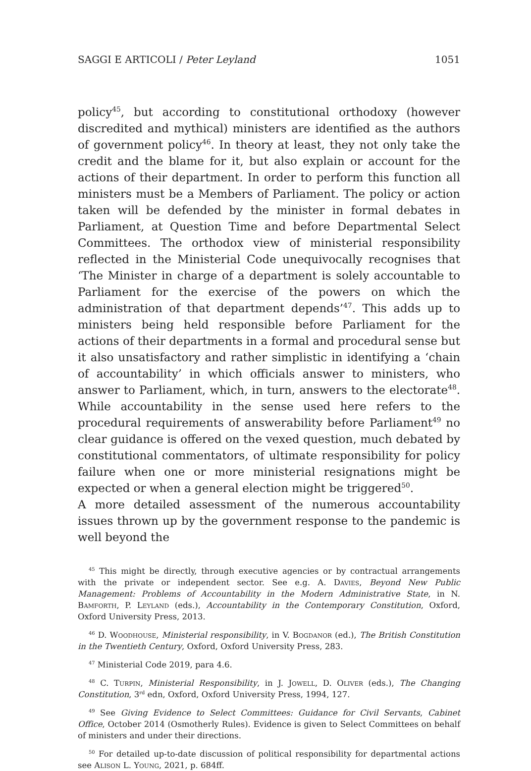SAGGI E ARTICOLI / Peter Leyland 1051
policy<sup>45</sup>, but according to constitutional orthodoxy (however discredited and mythical) ministers are identified as the authors of government policy<sup>46</sup>. In theory at least, they not only take the credit and the blame for it, but also explain or account for the actions of their department. In order to perform this function all ministers must be a Members of Parliament. The policy or action taken will be defended by the minister in formal debates in Parliament, at Question Time and before Departmental Select Committees. The orthodox view of ministerial responsibility reflected in the Ministerial Code unequivocally recognises that ‘The Minister in charge of a department is solely accountable to Parliament for the exercise of the powers on which the administration of that department depends’<sup>47</sup>. This adds up to ministers being held responsible before Parliament for the actions of their departments in a formal and procedural sense but it also unsatisfactory and rather simplistic in identifying a ‘chain of accountability’ in which officials answer to ministers, who answer to Parliament, which, in turn, answers to the electorate<sup>48</sup>. While accountability in the sense used here refers to the procedural requirements of answerability before Parliament<sup>49</sup> no clear guidance is offered on the vexed question, much debated by constitutional commentators, of ultimate responsibility for policy failure when one or more ministerial resignations might be expected or when a general election might be triggered<sup>50</sup>.
A more detailed assessment of the numerous accountability issues thrown up by the government response to the pandemic is well beyond the
<sup>45</sup> This might be directly, through executive agencies or by contractual arrangements with the private or independent sector. See e.g. A. Davies, Beyond New Public Management: Problems of Accountability in the Modern Administrative State, in N. Bamforth, P. Leyland (eds.), Accountability in the Contemporary Constitution, Oxford, Oxford University Press, 2013.
<sup>46</sup> D. Woodhouse, Ministerial responsibility, in V. Bogdanor (ed.), The British Constitution in the Twentieth Century, Oxford, Oxford University Press, 283.
<sup>47</sup> Ministerial Code 2019, para 4.6.
<sup>48</sup> C. Turpin, Ministerial Responsibility, in J. Jowell, D. Oliver (eds.), The Changing Constitution, 3<sup>rd</sup> edn, Oxford, Oxford University Press, 1994, 127.
<sup>49</sup> See Giving Evidence to Select Committees: Guidance for Civil Servants, Cabinet Office, October 2014 (Osmotherly Rules). Evidence is given to Select Committees on behalf of ministers and under their directions.
<sup>50</sup> For detailed up-to-date discussion of political responsibility for departmental actions see Alison L. Young, 2021, p. 684ff.